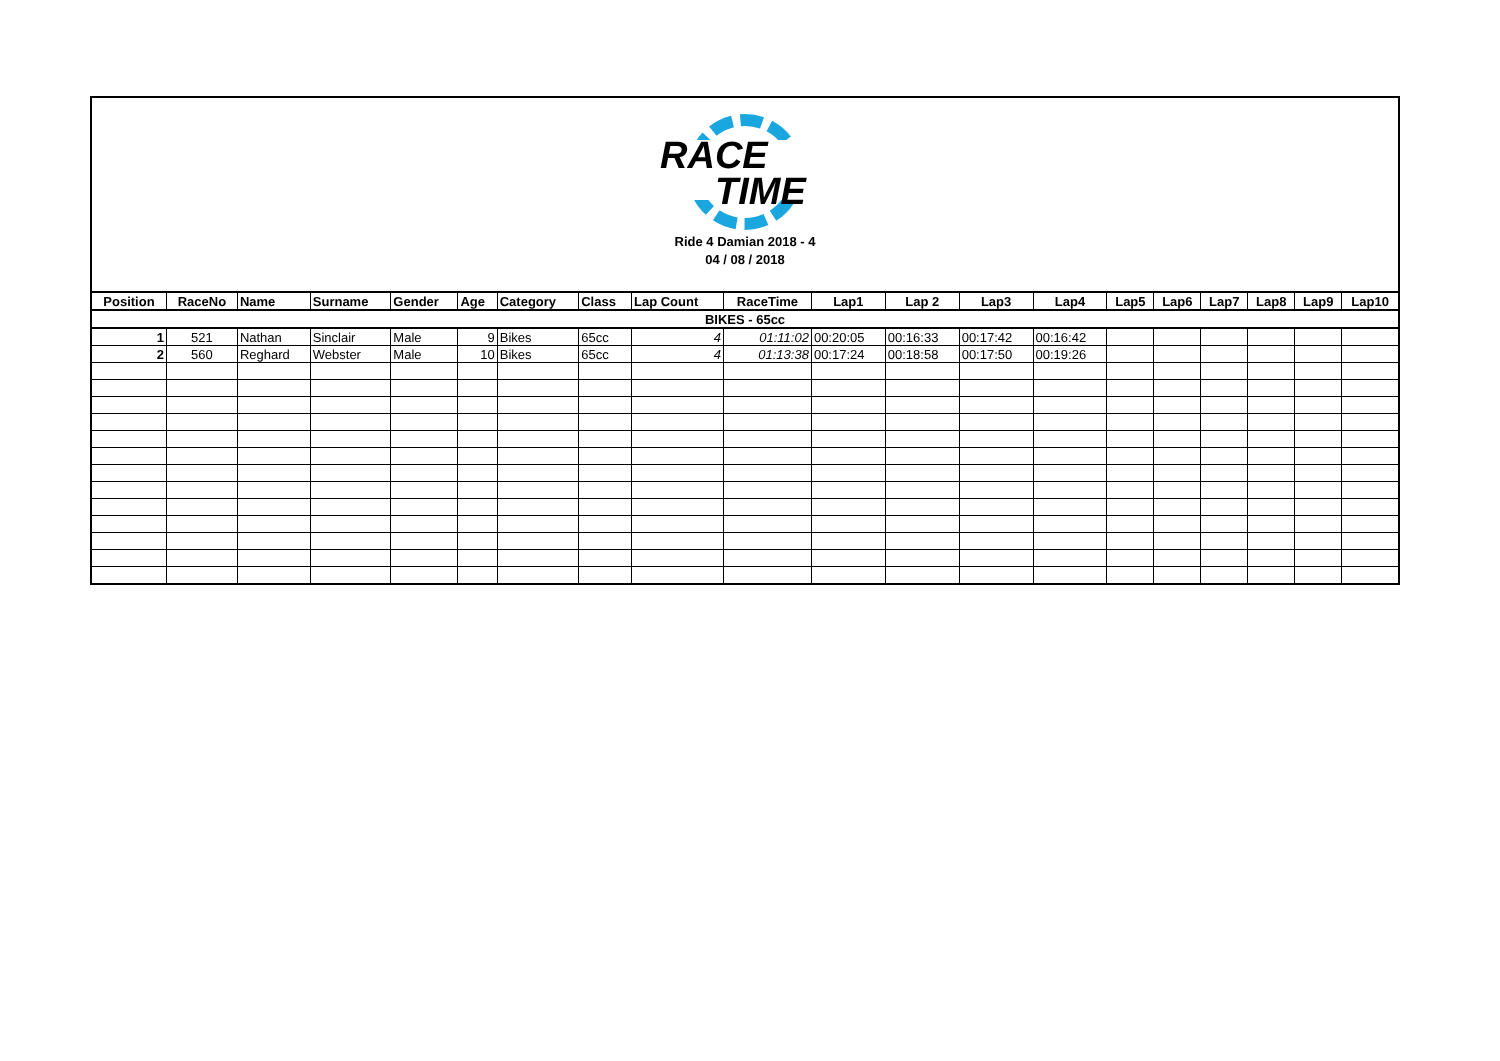RACE
TIME
Ride 4 Damian 2018 - 4
04 / 08 / 2018
| BIKES - 65cc | | | | | | | | | | | | | | | | | | | |
| Position | RaceNo | Name | Surname | Gender | Age | Category | Class | Lap Count | RaceTime | Lap1 | Lap 2 | Lap3 | Lap4 | Lap5 | Lap6 | Lap7 | Lap8 | Lap9 | Lap10 |
| 1 | 521 | Nathan | Sinclair | Male | 9 | Bikes | 65cc | 4 | 01:11:02 | 00:20:05 | 00:16:33 | 00:17:42 | 00:16:42 | | | | | | |
| 2 | 560 | Reghard | Webster | Male | 10 | Bikes | 65cc | 4 | 01:13:38 | 00:17:24 | 00:18:58 | 00:17:50 | 00:19:26 | | | | | | |